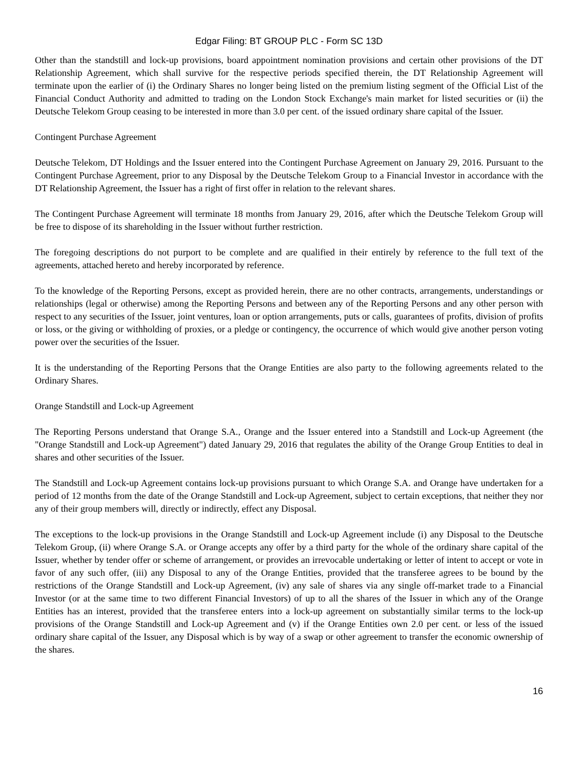Edgar Filing: BT GROUP PLC - Form SC 13D
Other than the standstill and lock-up provisions, board appointment nomination provisions and certain other provisions of the DT Relationship Agreement, which shall survive for the respective periods specified therein, the DT Relationship Agreement will terminate upon the earlier of (i) the Ordinary Shares no longer being listed on the premium listing segment of the Official List of the Financial Conduct Authority and admitted to trading on the London Stock Exchange's main market for listed securities or (ii) the Deutsche Telekom Group ceasing to be interested in more than 3.0 per cent. of the issued ordinary share capital of the Issuer.
Contingent Purchase Agreement
Deutsche Telekom, DT Holdings and the Issuer entered into the Contingent Purchase Agreement on January 29, 2016. Pursuant to the Contingent Purchase Agreement, prior to any Disposal by the Deutsche Telekom Group to a Financial Investor in accordance with the DT Relationship Agreement, the Issuer has a right of first offer in relation to the relevant shares.
The Contingent Purchase Agreement will terminate 18 months from January 29, 2016, after which the Deutsche Telekom Group will be free to dispose of its shareholding in the Issuer without further restriction.
The foregoing descriptions do not purport to be complete and are qualified in their entirely by reference to the full text of the agreements, attached hereto and hereby incorporated by reference.
To the knowledge of the Reporting Persons, except as provided herein, there are no other contracts, arrangements, understandings or relationships (legal or otherwise) among the Reporting Persons and between any of the Reporting Persons and any other person with respect to any securities of the Issuer, joint ventures, loan or option arrangements, puts or calls, guarantees of profits, division of profits or loss, or the giving or withholding of proxies, or a pledge or contingency, the occurrence of which would give another person voting power over the securities of the Issuer.
It is the understanding of the Reporting Persons that the Orange Entities are also party to the following agreements related to the Ordinary Shares.
Orange Standstill and Lock-up Agreement
The Reporting Persons understand that Orange S.A., Orange and the Issuer entered into a Standstill and Lock-up Agreement (the "Orange Standstill and Lock-up Agreement") dated January 29, 2016 that regulates the ability of the Orange Group Entities to deal in shares and other securities of the Issuer.
The Standstill and Lock-up Agreement contains lock-up provisions pursuant to which Orange S.A. and Orange have undertaken for a period of 12 months from the date of the Orange Standstill and Lock-up Agreement, subject to certain exceptions, that neither they nor any of their group members will, directly or indirectly, effect any Disposal.
The exceptions to the lock-up provisions in the Orange Standstill and Lock-up Agreement include (i) any Disposal to the Deutsche Telekom Group, (ii) where Orange S.A. or Orange accepts any offer by a third party for the whole of the ordinary share capital of the Issuer, whether by tender offer or scheme of arrangement, or provides an irrevocable undertaking or letter of intent to accept or vote in favor of any such offer, (iii) any Disposal to any of the Orange Entities, provided that the transferee agrees to be bound by the restrictions of the Orange Standstill and Lock-up Agreement, (iv) any sale of shares via any single off-market trade to a Financial Investor (or at the same time to two different Financial Investors) of up to all the shares of the Issuer in which any of the Orange Entities has an interest, provided that the transferee enters into a lock-up agreement on substantially similar terms to the lock-up provisions of the Orange Standstill and Lock-up Agreement and (v) if the Orange Entities own 2.0 per cent. or less of the issued ordinary share capital of the Issuer, any Disposal which is by way of a swap or other agreement to transfer the economic ownership of the shares.
16